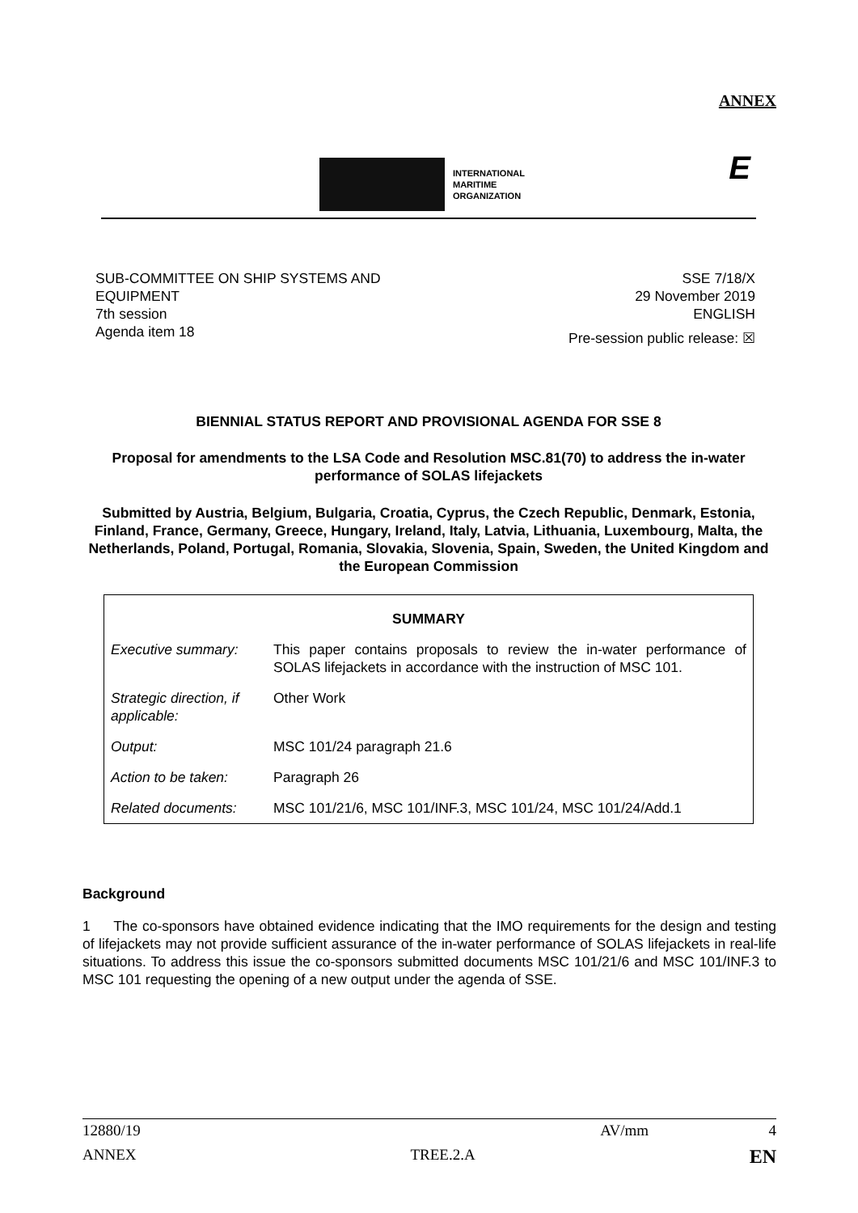ANNEX
E
INTERNATIONAL
MARITIME
ORGANIZATION
SUB-COMMITTEE ON SHIP SYSTEMS AND
EQUIPMENT
7th session
Agenda item 18
SSE 7/18/X
29 November 2019
ENGLISH
Pre-session public release: ☒
BIENNIAL STATUS REPORT AND PROVISIONAL AGENDA FOR SSE 8
Proposal for amendments to the LSA Code and Resolution MSC.81(70) to address the in-water performance of SOLAS lifejackets
Submitted by Austria, Belgium, Bulgaria, Croatia, Cyprus, the Czech Republic, Denmark, Estonia, Finland, France, Germany, Greece, Hungary, Ireland, Italy, Latvia, Lithuania, Luxembourg, Malta, the Netherlands, Poland, Portugal, Romania, Slovakia, Slovenia, Spain, Sweden, the United Kingdom and the European Commission
| SUMMARY | |
| Executive summary: | This paper contains proposals to review the in-water performance of SOLAS lifejackets in accordance with the instruction of MSC 101. |
| Strategic direction, if applicable: | Other Work |
| Output: | MSC 101/24 paragraph 21.6 |
| Action to be taken: | Paragraph 26 |
| Related documents: | MSC 101/21/6, MSC 101/INF.3, MSC 101/24, MSC 101/24/Add.1 |
Background
1 The co-sponsors have obtained evidence indicating that the IMO requirements for the design and testing of lifejackets may not provide sufficient assurance of the in-water performance of SOLAS lifejackets in real-life situations. To address this issue the co-sponsors submitted documents MSC 101/21/6 and MSC 101/INF.3 to MSC 101 requesting the opening of a new output under the agenda of SSE.
12880/19 AV/mm 4
ANNEX TREE.2.A EN